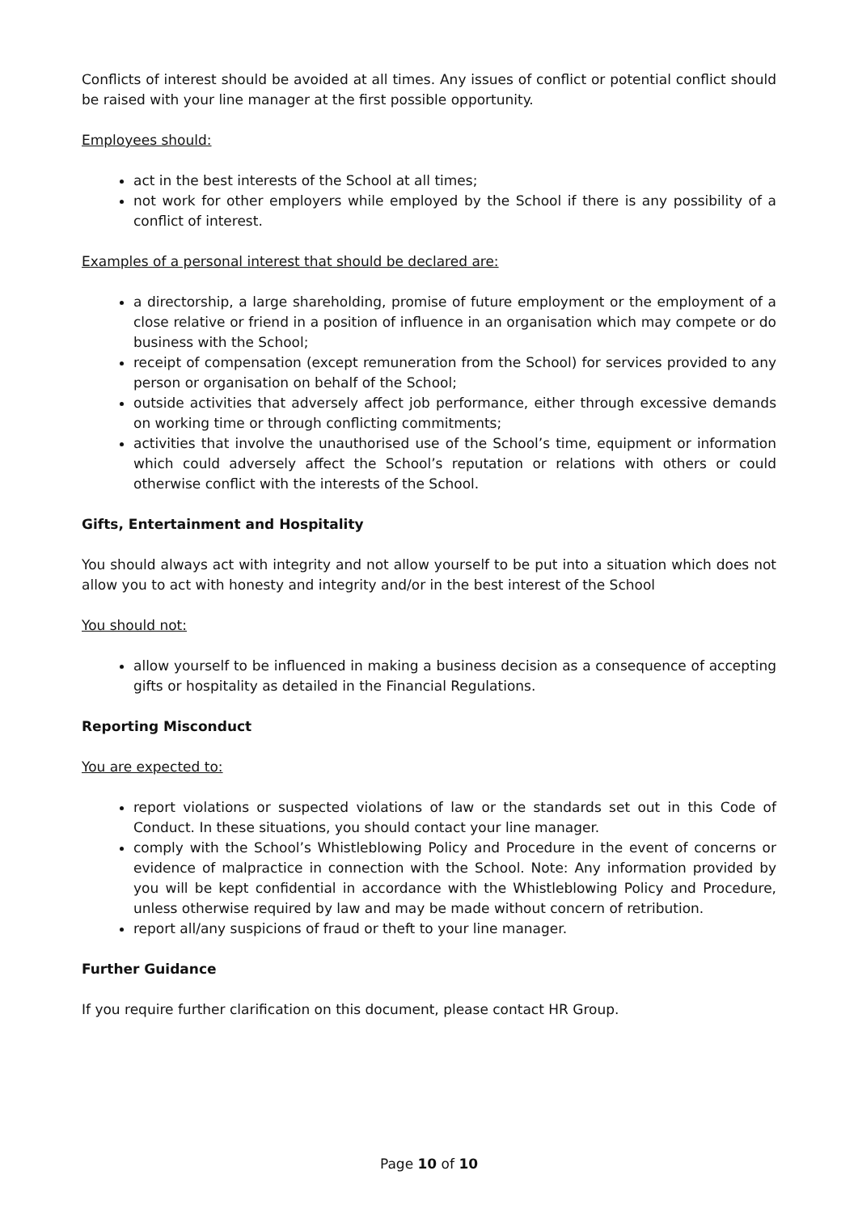Conflicts of interest should be avoided at all times. Any issues of conflict or potential conflict should be raised with your line manager at the first possible opportunity.
Employees should:
act in the best interests of the School at all times;
not work for other employers while employed by the School if there is any possibility of a conflict of interest.
Examples of a personal interest that should be declared are:
a directorship, a large shareholding, promise of future employment or the employment of a close relative or friend in a position of influence in an organisation which may compete or do business with the School;
receipt of compensation (except remuneration from the School) for services provided to any person or organisation on behalf of the School;
outside activities that adversely affect job performance, either through excessive demands on working time or through conflicting commitments;
activities that involve the unauthorised use of the School’s time, equipment or information which could adversely affect the School’s reputation or relations with others or could otherwise conflict with the interests of the School.
Gifts, Entertainment and Hospitality
You should always act with integrity and not allow yourself to be put into a situation which does not allow you to act with honesty and integrity and/or in the best interest of the School
You should not:
allow yourself to be influenced in making a business decision as a consequence of accepting gifts or hospitality as detailed in the Financial Regulations.
Reporting Misconduct
You are expected to:
report violations or suspected violations of law or the standards set out in this Code of Conduct. In these situations, you should contact your line manager.
comply with the School’s Whistleblowing Policy and Procedure in the event of concerns or evidence of malpractice in connection with the School. Note: Any information provided by you will be kept confidential in accordance with the Whistleblowing Policy and Procedure, unless otherwise required by law and may be made without concern of retribution.
report all/any suspicions of fraud or theft to your line manager.
Further Guidance
If you require further clarification on this document, please contact HR Group.
Page 10 of 10